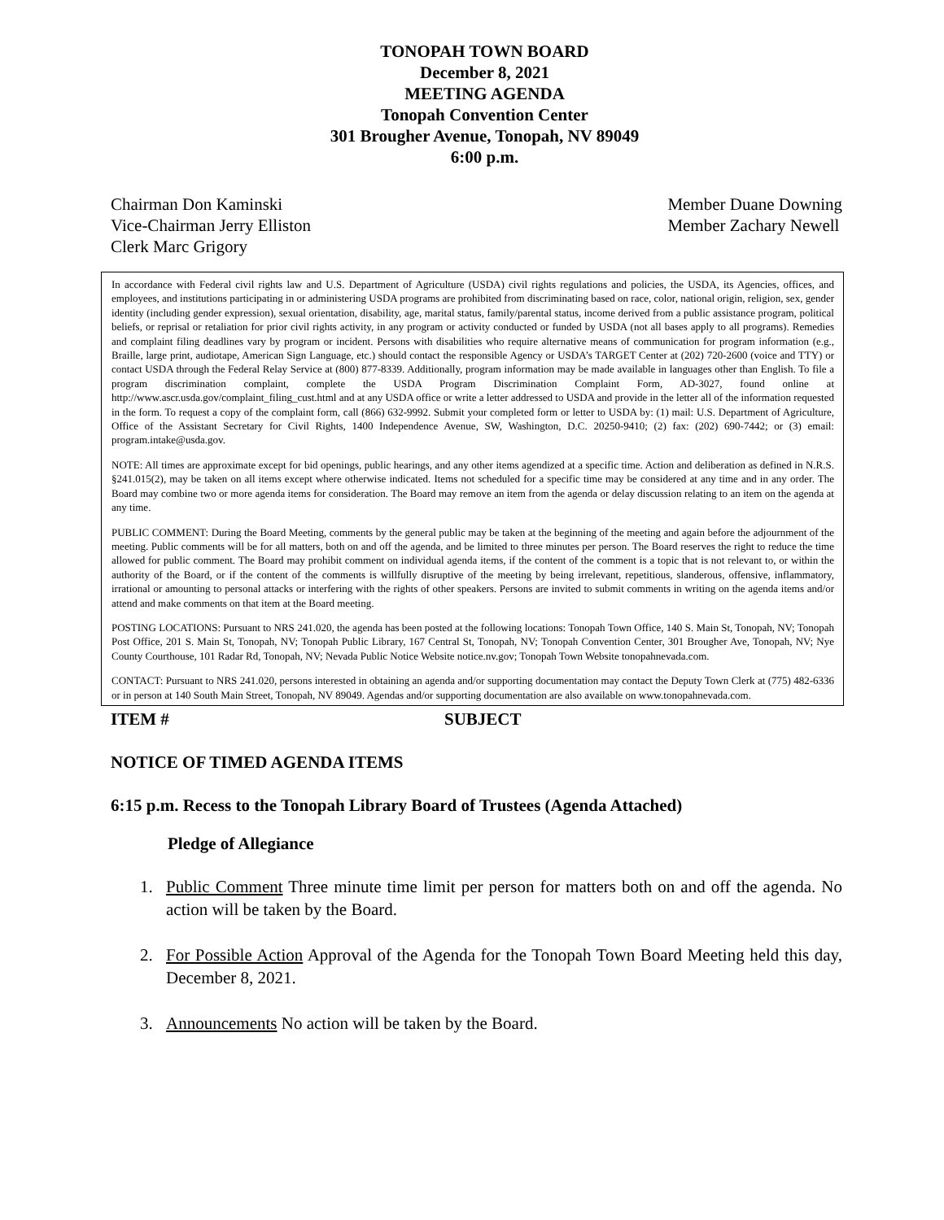TONOPAH TOWN BOARD
December 8, 2021
MEETING AGENDA
Tonopah Convention Center
301 Brougher Avenue, Tonopah, NV 89049
6:00 p.m.
Chairman Don Kaminski
Vice-Chairman Jerry Elliston
Clerk Marc Grigory
Member Duane Downing
Member Zachary Newell
In accordance with Federal civil rights law and U.S. Department of Agriculture (USDA) civil rights regulations and policies, the USDA, its Agencies, offices, and employees, and institutions participating in or administering USDA programs are prohibited from discriminating based on race, color, national origin, religion, sex, gender identity (including gender expression), sexual orientation, disability, age, marital status, family/parental status, income derived from a public assistance program, political beliefs, or reprisal or retaliation for prior civil rights activity, in any program or activity conducted or funded by USDA (not all bases apply to all programs). Remedies and complaint filing deadlines vary by program or incident. Persons with disabilities who require alternative means of communication for program information (e.g., Braille, large print, audiotape, American Sign Language, etc.) should contact the responsible Agency or USDA’s TARGET Center at (202) 720-2600 (voice and TTY) or contact USDA through the Federal Relay Service at (800) 877-8339. Additionally, program information may be made available in languages other than English. To file a program discrimination complaint, complete the USDA Program Discrimination Complaint Form, AD-3027, found online at http://www.ascr.usda.gov/complaint_filing_cust.html and at any USDA office or write a letter addressed to USDA and provide in the letter all of the information requested in the form. To request a copy of the complaint form, call (866) 632-9992. Submit your completed form or letter to USDA by: (1) mail: U.S. Department of Agriculture, Office of the Assistant Secretary for Civil Rights, 1400 Independence Avenue, SW, Washington, D.C. 20250-9410; (2) fax: (202) 690-7442; or (3) email: program.intake@usda.gov.
NOTE: All times are approximate except for bid openings, public hearings, and any other items agendized at a specific time. Action and deliberation as defined in N.R.S. §241.015(2), may be taken on all items except where otherwise indicated. Items not scheduled for a specific time may be considered at any time and in any order. The Board may combine two or more agenda items for consideration. The Board may remove an item from the agenda or delay discussion relating to an item on the agenda at any time.
PUBLIC COMMENT: During the Board Meeting, comments by the general public may be taken at the beginning of the meeting and again before the adjournment of the meeting. Public comments will be for all matters, both on and off the agenda, and be limited to three minutes per person. The Board reserves the right to reduce the time allowed for public comment. The Board may prohibit comment on individual agenda items, if the content of the comment is a topic that is not relevant to, or within the authority of the Board, or if the content of the comments is willfully disruptive of the meeting by being irrelevant, repetitious, slanderous, offensive, inflammatory, irrational or amounting to personal attacks or interfering with the rights of other speakers. Persons are invited to submit comments in writing on the agenda items and/or attend and make comments on that item at the Board meeting.
POSTING LOCATIONS: Pursuant to NRS 241.020, the agenda has been posted at the following locations: Tonopah Town Office, 140 S. Main St, Tonopah, NV; Tonopah Post Office, 201 S. Main St, Tonopah, NV; Tonopah Public Library, 167 Central St, Tonopah, NV; Tonopah Convention Center, 301 Brougher Ave, Tonopah, NV; Nye County Courthouse, 101 Radar Rd, Tonopah, NV; Nevada Public Notice Website notice.nv.gov; Tonopah Town Website tonopahnevada.com.
CONTACT: Pursuant to NRS 241.020, persons interested in obtaining an agenda and/or supporting documentation may contact the Deputy Town Clerk at (775) 482-6336 or in person at 140 South Main Street, Tonopah, NV 89049. Agendas and/or supporting documentation are also available on www.tonopahnevada.com.
ITEM # SUBJECT
NOTICE OF TIMED AGENDA ITEMS
6:15 p.m. Recess to the Tonopah Library Board of Trustees (Agenda Attached)
Pledge of Allegiance
1. Public Comment Three minute time limit per person for matters both on and off the agenda. No action will be taken by the Board.
2. For Possible Action Approval of the Agenda for the Tonopah Town Board Meeting held this day, December 8, 2021.
3. Announcements No action will be taken by the Board.